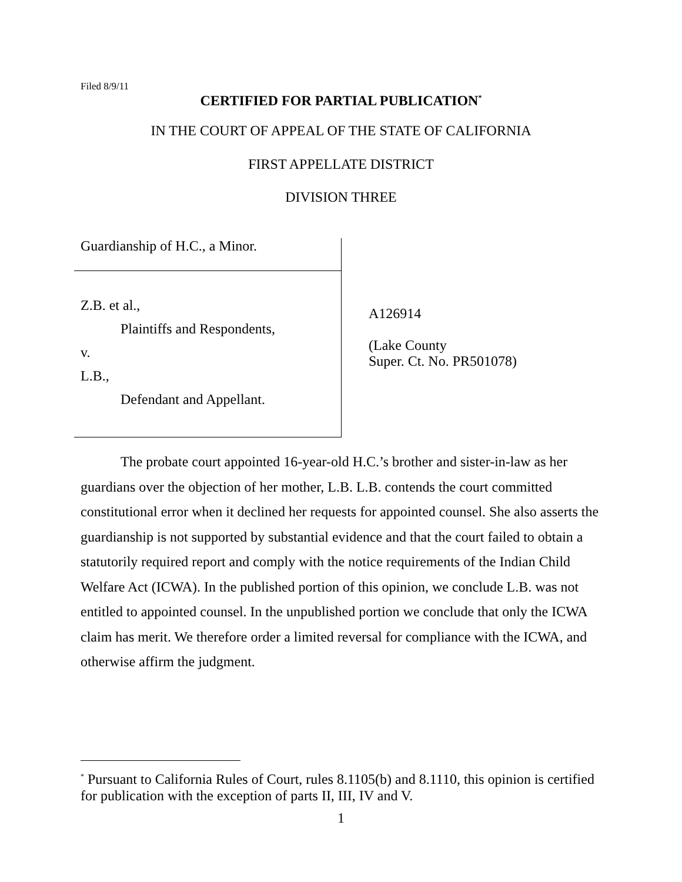Filed 8/9/11
CERTIFIED FOR PARTIAL PUBLICATION<sup>*</sup>
IN THE COURT OF APPEAL OF THE STATE OF CALIFORNIA
FIRST APPELLATE DISTRICT
DIVISION THREE
Guardianship of H.C., a Minor.
Z.B. et al.,
Plaintiffs and Respondents,
v.
L.B.,
Defendant and Appellant.
A126914
(Lake County
Super. Ct. No. PR501078)
The probate court appointed 16-year-old H.C.’s brother and sister-in-law as her guardians over the objection of her mother, L.B. L.B. contends the court committed constitutional error when it declined her requests for appointed counsel. She also asserts the guardianship is not supported by substantial evidence and that the court failed to obtain a statutorily required report and comply with the notice requirements of the Indian Child Welfare Act (ICWA). In the published portion of this opinion, we conclude L.B. was not entitled to appointed counsel. In the unpublished portion we conclude that only the ICWA claim has merit. We therefore order a limited reversal for compliance with the ICWA, and otherwise affirm the judgment.
<sup>*</sup> Pursuant to California Rules of Court, rules 8.1105(b) and 8.1110, this opinion is certified for publication with the exception of parts II, III, IV and V.
1